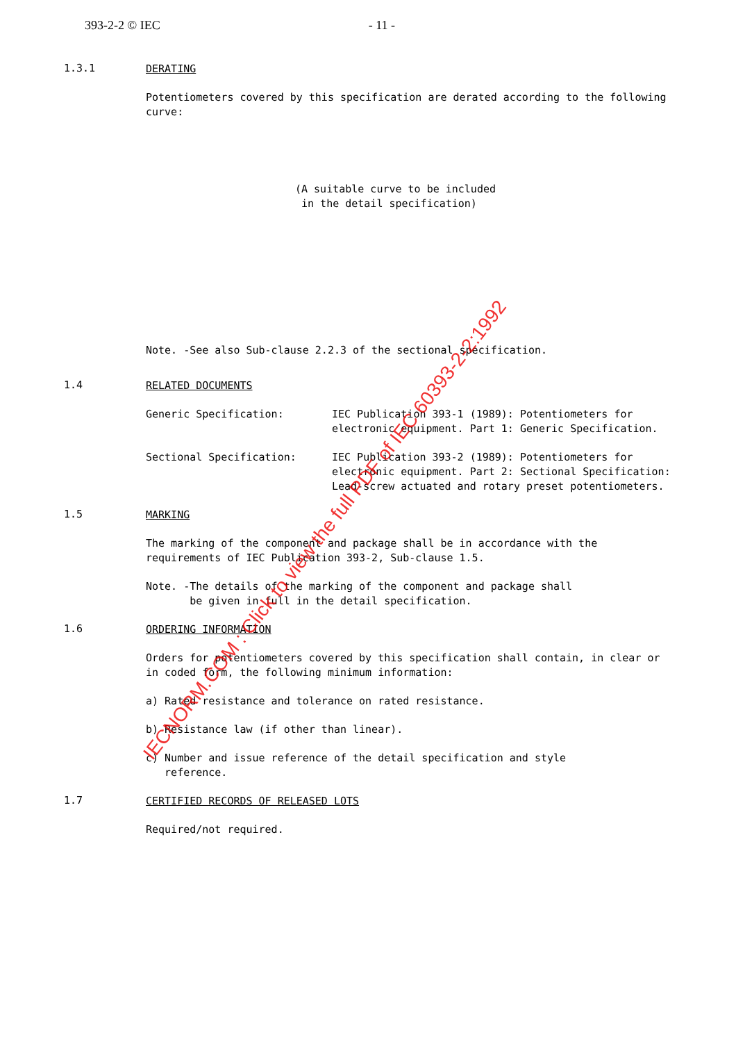393-2-2 © IEC - 11 -
1.3.1
DERATING
Potentiometers covered by this specification are derated according to the following curve:
(A suitable curve to be included
in the detail specification)
Note. -See also Sub-clause 2.2.3 of the sectional specification.
1.4
RELATED DOCUMENTS
Generic Specification: IEC Publication 393-1 (1989): Potentiometers for electronic equipment. Part 1: Generic Specification.
Sectional Specification: IEC Publication 393-2 (1989): Potentiometers for electronic equipment. Part 2: Sectional Specification: Lead-screw actuated and rotary preset potentiometers.
1.5
MARKING
The marking of the component and package shall be in accordance with the requirements of IEC Publication 393-2, Sub-clause 1.5.
Note. -The details of the marking of the component and package shall
be given in full in the detail specification.
1.6
ORDERING INFORMATION
Orders for potentiometers covered by this specification shall contain, in clear or in coded form, the following minimum information:
a) Rated resistance and tolerance on rated resistance.
b) Resistance law (if other than linear).
c) Number and issue reference of the detail specification and style
reference.
1.7
CERTIFIED RECORDS OF RELEASED LOTS
Required/not required.
IECNORM.COM : Click to view the full PDF of IEC 60393-2-2:1992